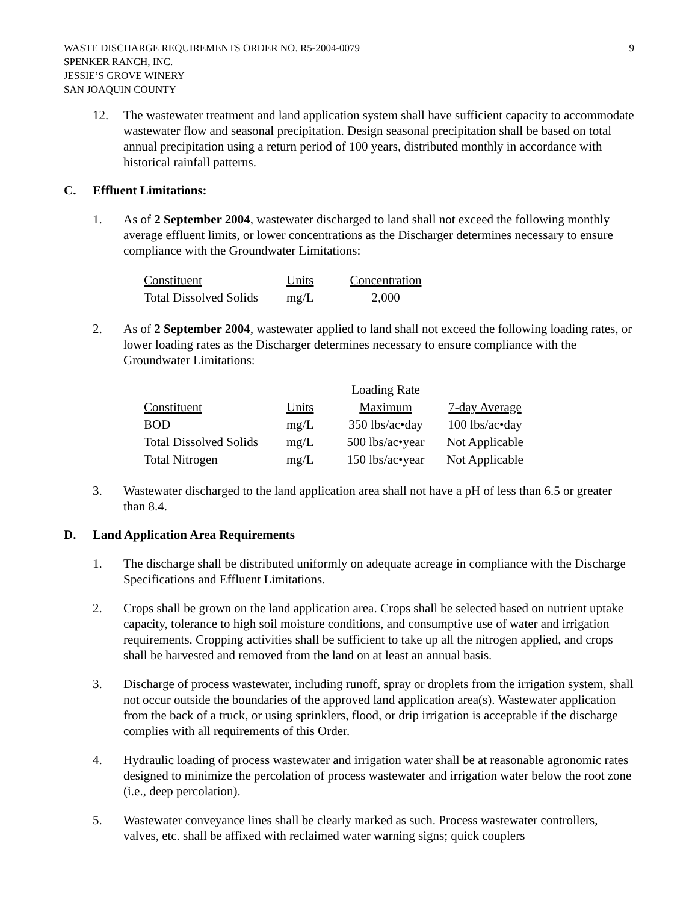WASTE DISCHARGE REQUIREMENTS ORDER NO. R5-2004-0079
SPENKER RANCH, INC.
JESSIE’S GROVE WINERY
SAN JOAQUIN COUNTY
9
12. The wastewater treatment and land application system shall have sufficient capacity to accommodate wastewater flow and seasonal precipitation. Design seasonal precipitation shall be based on total annual precipitation using a return period of 100 years, distributed monthly in accordance with historical rainfall patterns.
C. Effluent Limitations:
1. As of 2 September 2004, wastewater discharged to land shall not exceed the following monthly average effluent limits, or lower concentrations as the Discharger determines necessary to ensure compliance with the Groundwater Limitations:
| Constituent | Units | Concentration |
| --- | --- | --- |
| Total Dissolved Solids | mg/L | 2,000 |
2. As of 2 September 2004, wastewater applied to land shall not exceed the following loading rates, or lower loading rates as the Discharger determines necessary to ensure compliance with the Groundwater Limitations:
| | | Loading Rate | |
| --- | --- | --- | --- |
| Constituent | Units | Maximum | 7-day Average |
| BOD | mg/L | 350 lbs/ac•day | 100 lbs/ac•day |
| Total Dissolved Solids | mg/L | 500 lbs/ac•year | Not Applicable |
| Total Nitrogen | mg/L | 150 lbs/ac•year | Not Applicable |
3. Wastewater discharged to the land application area shall not have a pH of less than 6.5 or greater than 8.4.
D. Land Application Area Requirements
1. The discharge shall be distributed uniformly on adequate acreage in compliance with the Discharge Specifications and Effluent Limitations.
2. Crops shall be grown on the land application area. Crops shall be selected based on nutrient uptake capacity, tolerance to high soil moisture conditions, and consumptive use of water and irrigation requirements. Cropping activities shall be sufficient to take up all the nitrogen applied, and crops shall be harvested and removed from the land on at least an annual basis.
3. Discharge of process wastewater, including runoff, spray or droplets from the irrigation system, shall not occur outside the boundaries of the approved land application area(s). Wastewater application from the back of a truck, or using sprinklers, flood, or drip irrigation is acceptable if the discharge complies with all requirements of this Order.
4. Hydraulic loading of process wastewater and irrigation water shall be at reasonable agronomic rates designed to minimize the percolation of process wastewater and irrigation water below the root zone (i.e., deep percolation).
5. Wastewater conveyance lines shall be clearly marked as such. Process wastewater controllers, valves, etc. shall be affixed with reclaimed water warning signs; quick couplers